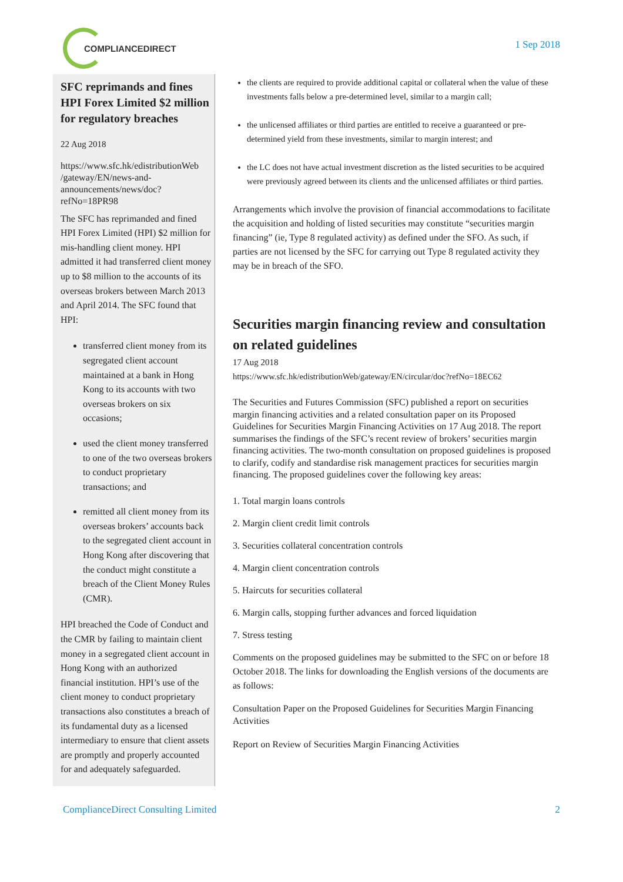COMPLIANCEDIRECT
1 Sep 2018
SFC reprimands and fines HPI Forex Limited $2 million for regulatory breaches
22 Aug 2018
https://www.sfc.hk/edistributionWeb /gateway/EN/news-and-announcements/news/doc?refNo=18PR98
The SFC has reprimanded and fined HPI Forex Limited (HPI) $2 million for mis-handling client money. HPI admitted it had transferred client money up to $8 million to the accounts of its overseas brokers between March 2013 and April 2014. The SFC found that HPI:
transferred client money from its segregated client account maintained at a bank in Hong Kong to its accounts with two overseas brokers on six occasions;
used the client money transferred to one of the two overseas brokers to conduct proprietary transactions; and
remitted all client money from its overseas brokers’ accounts back to the segregated client account in Hong Kong after discovering that the conduct might constitute a breach of the Client Money Rules (CMR).
HPI breached the Code of Conduct and the CMR by failing to maintain client money in a segregated client account in Hong Kong with an authorized financial institution. HPI’s use of the client money to conduct proprietary transactions also constitutes a breach of its fundamental duty as a licensed intermediary to ensure that client assets are promptly and properly accounted for and adequately safeguarded.
the clients are required to provide additional capital or collateral when the value of these investments falls below a pre-determined level, similar to a margin call;
the unlicensed affiliates or third parties are entitled to receive a guaranteed or pre-determined yield from these investments, similar to margin interest; and
the LC does not have actual investment discretion as the listed securities to be acquired were previously agreed between its clients and the unlicensed affiliates or third parties.
Arrangements which involve the provision of financial accommodations to facilitate the acquisition and holding of listed securities may constitute “securities margin financing” (ie, Type 8 regulated activity) as defined under the SFO. As such, if parties are not licensed by the SFC for carrying out Type 8 regulated activity they may be in breach of the SFO.
Securities margin financing review and consultation on related guidelines
17 Aug 2018
https://www.sfc.hk/edistributionWeb/gateway/EN/circular/doc?refNo=18EC62
The Securities and Futures Commission (SFC) published a report on securities margin financing activities and a related consultation paper on its Proposed Guidelines for Securities Margin Financing Activities on 17 Aug 2018. The report summarises the findings of the SFC’s recent review of brokers’ securities margin financing activities. The two-month consultation on proposed guidelines is proposed to clarify, codify and standardise risk management practices for securities margin financing. The proposed guidelines cover the following key areas:
1. Total margin loans controls
2. Margin client credit limit controls
3. Securities collateral concentration controls
4. Margin client concentration controls
5. Haircuts for securities collateral
6. Margin calls, stopping further advances and forced liquidation
7. Stress testing
Comments on the proposed guidelines may be submitted to the SFC on or before 18 October 2018. The links for downloading the English versions of the documents are as follows:
Consultation Paper on the Proposed Guidelines for Securities Margin Financing Activities
Report on Review of Securities Margin Financing Activities
ComplianceDirect Consulting Limited 2